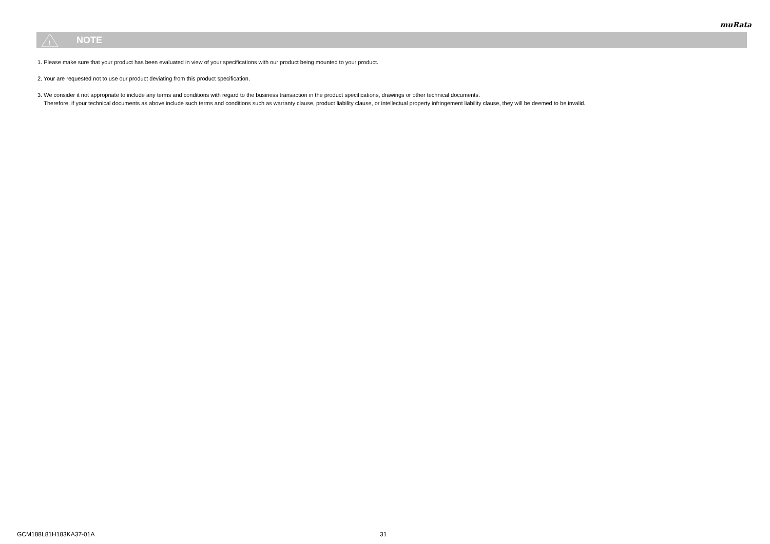muRata
!
NOTE
1. Please make sure that your product has been evaluated in view of your specifications with our product being mounted to your product.
2. Your are requested not to use our product deviating from this product specification.
3. We consider it not appropriate to include any terms and conditions with regard to the business transaction in the product specifications, drawings or other technical documents.
Therefore, if your technical documents as above include such terms and conditions such as warranty clause, product liability clause, or intellectual property infringement liability clause, they will be deemed to be invalid.
GCM188L81H183KA37-01A 31